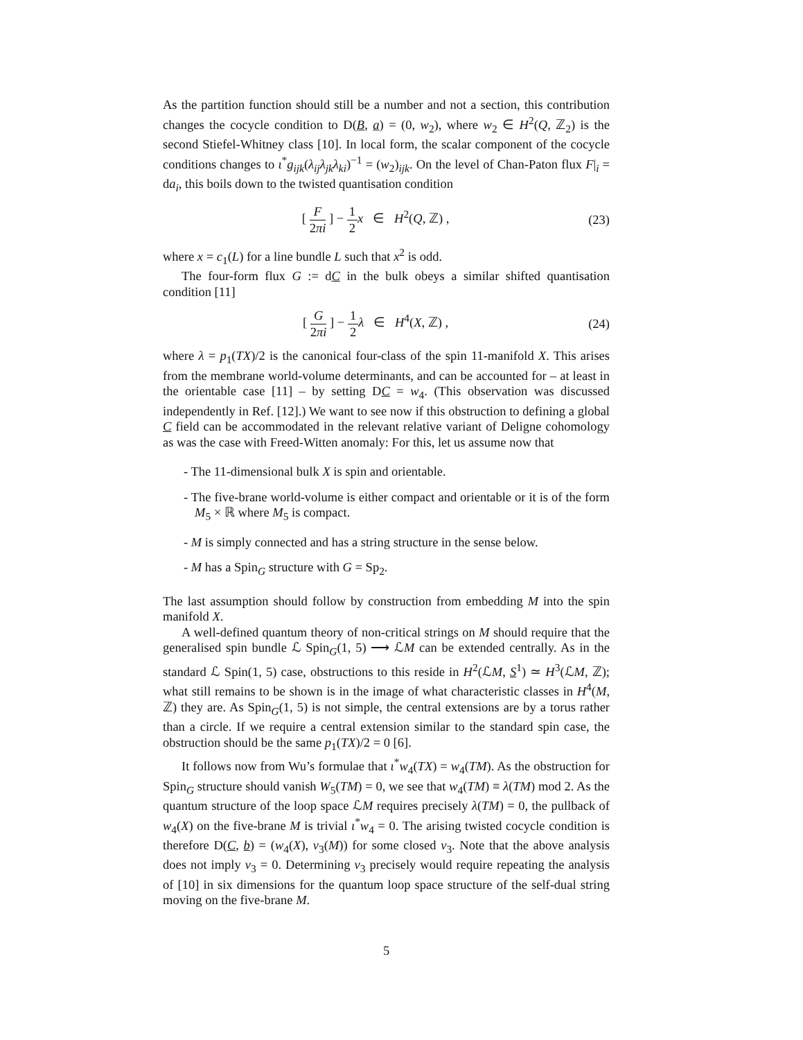As the partition function should still be a number and not a section, this contribution changes the cocycle condition to D(B, a) = (0, w<sub>2</sub>), where w<sub>2</sub> ∈ H<sup>2</sup>(Q, ℤ<sub>2</sub>) is the second Stiefel-Whitney class [10]. In local form, the scalar component of the cocycle conditions changes to ι<sup>*</sup>g<sub>ijk</sub>(λ<sub>ij</sub>λ<sub>jk</sub>λ<sub>ki</sub>)<sup>−1</sup> = (w<sub>2</sub>)<sub>ijk</sub>. On the level of Chan-Paton flux F|<sub>i</sub> = da<sub>i</sub>, this boils down to the twisted quantisation condition
[ F 2πi ] − 1 2 x ∈ H<sup>2</sup>(Q, ℤ) ,
(23)
where x = c<sub>1</sub>(L) for a line bundle L such that x<sup>2</sup> is odd.
The four-form flux G := dC in the bulk obeys a similar shifted quantisation condition [11]
[ G 2πi ] − 1 2 λ ∈ H<sup>4</sup>(X, ℤ) ,
(24)
where λ = p<sub>1</sub>(TX)/2 is the canonical four-class of the spin 11-manifold X. This arises from the membrane world-volume determinants, and can be accounted for – at least in the orientable case [11] – by setting DC = w<sub>4</sub>. (This observation was discussed independently in Ref. [12].) We want to see now if this obstruction to defining a global C field can be accommodated in the relevant relative variant of Deligne cohomology as was the case with Freed-Witten anomaly: For this, let us assume now that
- The 11-dimensional bulk X is spin and orientable.
- The five-brane world-volume is either compact and orientable or it is of the form M<sub>5</sub> × ℝ where M<sub>5</sub> is compact.
- M is simply connected and has a string structure in the sense below.
- M has a Spin<sub>G</sub> structure with G = Sp<sub>2</sub>.
The last assumption should follow by construction from embedding M into the spin manifold X.
A well-defined quantum theory of non-critical strings on M should require that the generalised spin bundle ℒ Spin<sub>G</sub>(1, 5) ⟶ ℒM can be extended centrally. As in the standard ℒ Spin(1, 5) case, obstructions to this reside in H<sup>2</sup>(ℒM, S<sup>1</sup>) ≃ H<sup>3</sup>(ℒM, ℤ); what still remains to be shown is in the image of what characteristic classes in H<sup>4</sup>(M, ℤ) they are. As Spin<sub>G</sub>(1, 5) is not simple, the central extensions are by a torus rather than a circle. If we require a central extension similar to the standard spin case, the obstruction should be the same p<sub>1</sub>(TX)/2 = 0 [6].
It follows now from Wu’s formulae that ι<sup>*</sup>w<sub>4</sub>(TX) = w<sub>4</sub>(TM). As the obstruction for Spin<sub>G</sub> structure should vanish W<sub>5</sub>(TM) = 0, we see that w<sub>4</sub>(TM) ≡ λ(TM) mod 2. As the quantum structure of the loop space ℒM requires precisely λ(TM) = 0, the pullback of w<sub>4</sub>(X) on the five-brane M is trivial ι<sup>*</sup>w<sub>4</sub> = 0. The arising twisted cocycle condition is therefore D(C, b) = (w<sub>4</sub>(X), v<sub>3</sub>(M)) for some closed v<sub>3</sub>. Note that the above analysis does not imply v<sub>3</sub> = 0. Determining v<sub>3</sub> precisely would require repeating the analysis of [10] in six dimensions for the quantum loop space structure of the self-dual string moving on the five-brane M.
5